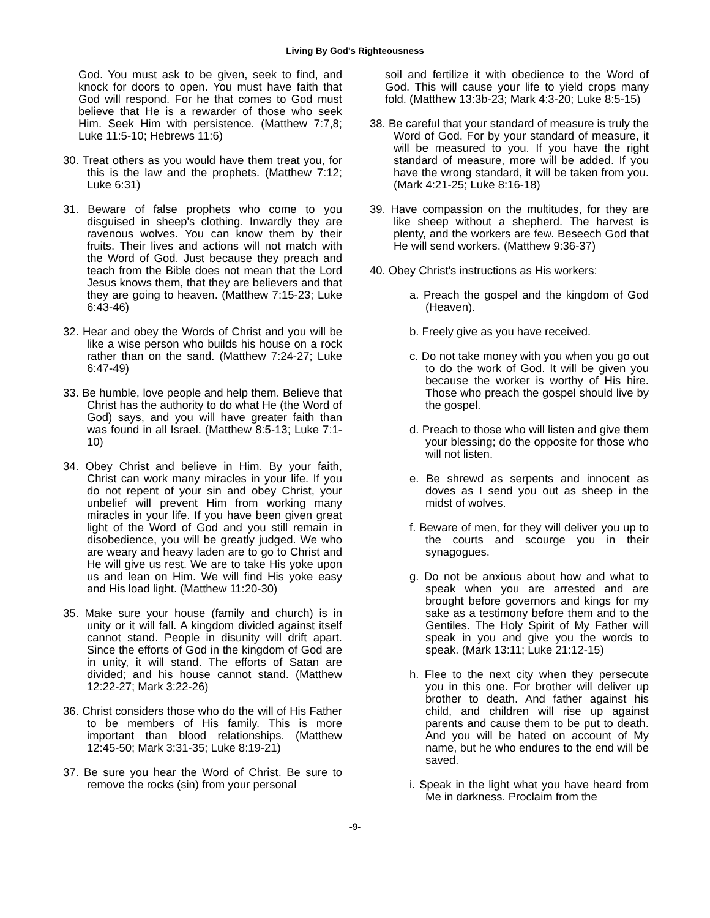Living By God's Righteousness
God. You must ask to be given, seek to find, and knock for doors to open. You must have faith that God will respond. For he that comes to God must believe that He is a rewarder of those who seek Him. Seek Him with persistence. (Matthew 7:7,8; Luke 11:5-10; Hebrews 11:6)
30. Treat others as you would have them treat you, for this is the law and the prophets. (Matthew 7:12; Luke 6:31)
31. Beware of false prophets who come to you disguised in sheep's clothing. Inwardly they are ravenous wolves. You can know them by their fruits. Their lives and actions will not match with the Word of God. Just because they preach and teach from the Bible does not mean that the Lord Jesus knows them, that they are believers and that they are going to heaven. (Matthew 7:15-23; Luke 6:43-46)
32. Hear and obey the Words of Christ and you will be like a wise person who builds his house on a rock rather than on the sand. (Matthew 7:24-27; Luke 6:47-49)
33. Be humble, love people and help them. Believe that Christ has the authority to do what He (the Word of God) says, and you will have greater faith than was found in all Israel. (Matthew 8:5-13; Luke 7:1-10)
34. Obey Christ and believe in Him. By your faith, Christ can work many miracles in your life. If you do not repent of your sin and obey Christ, your unbelief will prevent Him from working many miracles in your life. If you have been given great light of the Word of God and you still remain in disobedience, you will be greatly judged. We who are weary and heavy laden are to go to Christ and He will give us rest. We are to take His yoke upon us and lean on Him. We will find His yoke easy and His load light. (Matthew 11:20-30)
35. Make sure your house (family and church) is in unity or it will fall. A kingdom divided against itself cannot stand. People in disunity will drift apart. Since the efforts of God in the kingdom of God are in unity, it will stand. The efforts of Satan are divided; and his house cannot stand. (Matthew 12:22-27; Mark 3:22-26)
36. Christ considers those who do the will of His Father to be members of His family. This is more important than blood relationships. (Matthew 12:45-50; Mark 3:31-35; Luke 8:19-21)
37. Be sure you hear the Word of Christ. Be sure to remove the rocks (sin) from your personal
soil and fertilize it with obedience to the Word of God. This will cause your life to yield crops many fold. (Matthew 13:3b-23; Mark 4:3-20; Luke 8:5-15)
38. Be careful that your standard of measure is truly the Word of God. For by your standard of measure, it will be measured to you. If you have the right standard of measure, more will be added. If you have the wrong standard, it will be taken from you. (Mark 4:21-25; Luke 8:16-18)
39. Have compassion on the multitudes, for they are like sheep without a shepherd. The harvest is plenty, and the workers are few. Beseech God that He will send workers. (Matthew 9:36-37)
40. Obey Christ's instructions as His workers:
a. Preach the gospel and the kingdom of God (Heaven).
b. Freely give as you have received.
c. Do not take money with you when you go out to do the work of God. It will be given you because the worker is worthy of His hire. Those who preach the gospel should live by the gospel.
d. Preach to those who will listen and give them your blessing; do the opposite for those who will not listen.
e. Be shrewd as serpents and innocent as doves as I send you out as sheep in the midst of wolves.
f. Beware of men, for they will deliver you up to the courts and scourge you in their synagogues.
g. Do not be anxious about how and what to speak when you are arrested and are brought before governors and kings for my sake as a testimony before them and to the Gentiles. The Holy Spirit of My Father will speak in you and give you the words to speak. (Mark 13:11; Luke 21:12-15)
h. Flee to the next city when they persecute you in this one. For brother will deliver up brother to death. And father against his child, and children will rise up against parents and cause them to be put to death. And you will be hated on account of My name, but he who endures to the end will be saved.
i. Speak in the light what you have heard from Me in darkness. Proclaim from the
-9-